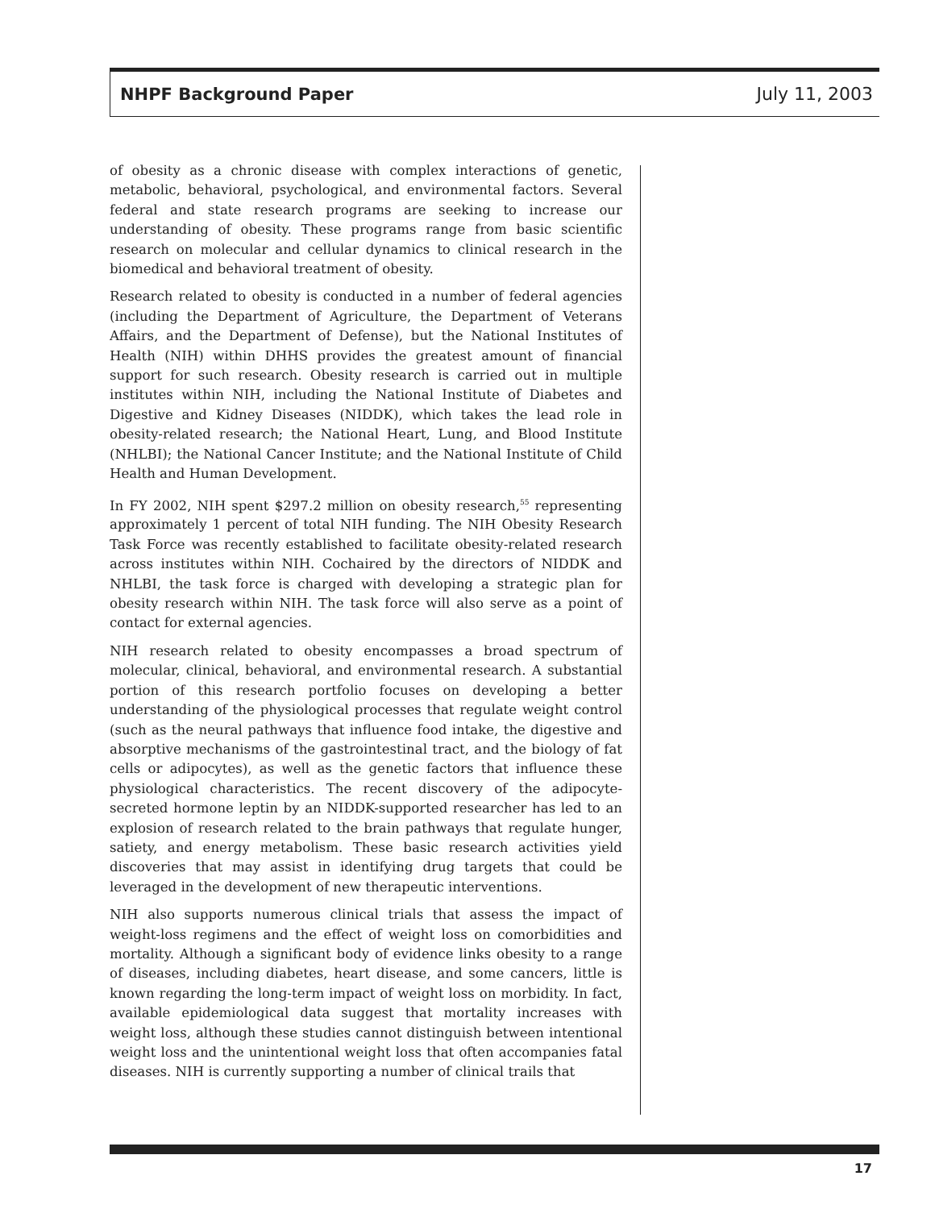NHPF Background Paper July 11, 2003
of obesity as a chronic disease with complex interactions of genetic, metabolic, behavioral, psychological, and environmental factors. Several federal and state research programs are seeking to increase our understanding of obesity. These programs range from basic scientific research on molecular and cellular dynamics to clinical research in the biomedical and behavioral treatment of obesity.
Research related to obesity is conducted in a number of federal agencies (including the Department of Agriculture, the Department of Veterans Affairs, and the Department of Defense), but the National Institutes of Health (NIH) within DHHS provides the greatest amount of financial support for such research. Obesity research is carried out in multiple institutes within NIH, including the National Institute of Diabetes and Digestive and Kidney Diseases (NIDDK), which takes the lead role in obesity-related research; the National Heart, Lung, and Blood Institute (NHLBI); the National Cancer Institute; and the National Institute of Child Health and Human Development.
In FY 2002, NIH spent $297.2 million on obesity research,<sup>55</sup> representing approximately 1 percent of total NIH funding. The NIH Obesity Research Task Force was recently established to facilitate obesity-related research across institutes within NIH. Cochaired by the directors of NIDDK and NHLBI, the task force is charged with developing a strategic plan for obesity research within NIH. The task force will also serve as a point of contact for external agencies.
NIH research related to obesity encompasses a broad spectrum of molecular, clinical, behavioral, and environmental research. A substantial portion of this research portfolio focuses on developing a better understanding of the physiological processes that regulate weight control (such as the neural pathways that influence food intake, the digestive and absorptive mechanisms of the gastrointestinal tract, and the biology of fat cells or adipocytes), as well as the genetic factors that influence these physiological characteristics. The recent discovery of the adipocyte-secreted hormone leptin by an NIDDK-supported researcher has led to an explosion of research related to the brain pathways that regulate hunger, satiety, and energy metabolism. These basic research activities yield discoveries that may assist in identifying drug targets that could be leveraged in the development of new therapeutic interventions.
NIH also supports numerous clinical trials that assess the impact of weight-loss regimens and the effect of weight loss on comorbidities and mortality. Although a significant body of evidence links obesity to a range of diseases, including diabetes, heart disease, and some cancers, little is known regarding the long-term impact of weight loss on morbidity. In fact, available epidemiological data suggest that mortality increases with weight loss, although these studies cannot distinguish between intentional weight loss and the unintentional weight loss that often accompanies fatal diseases. NIH is currently supporting a number of clinical trails that
17